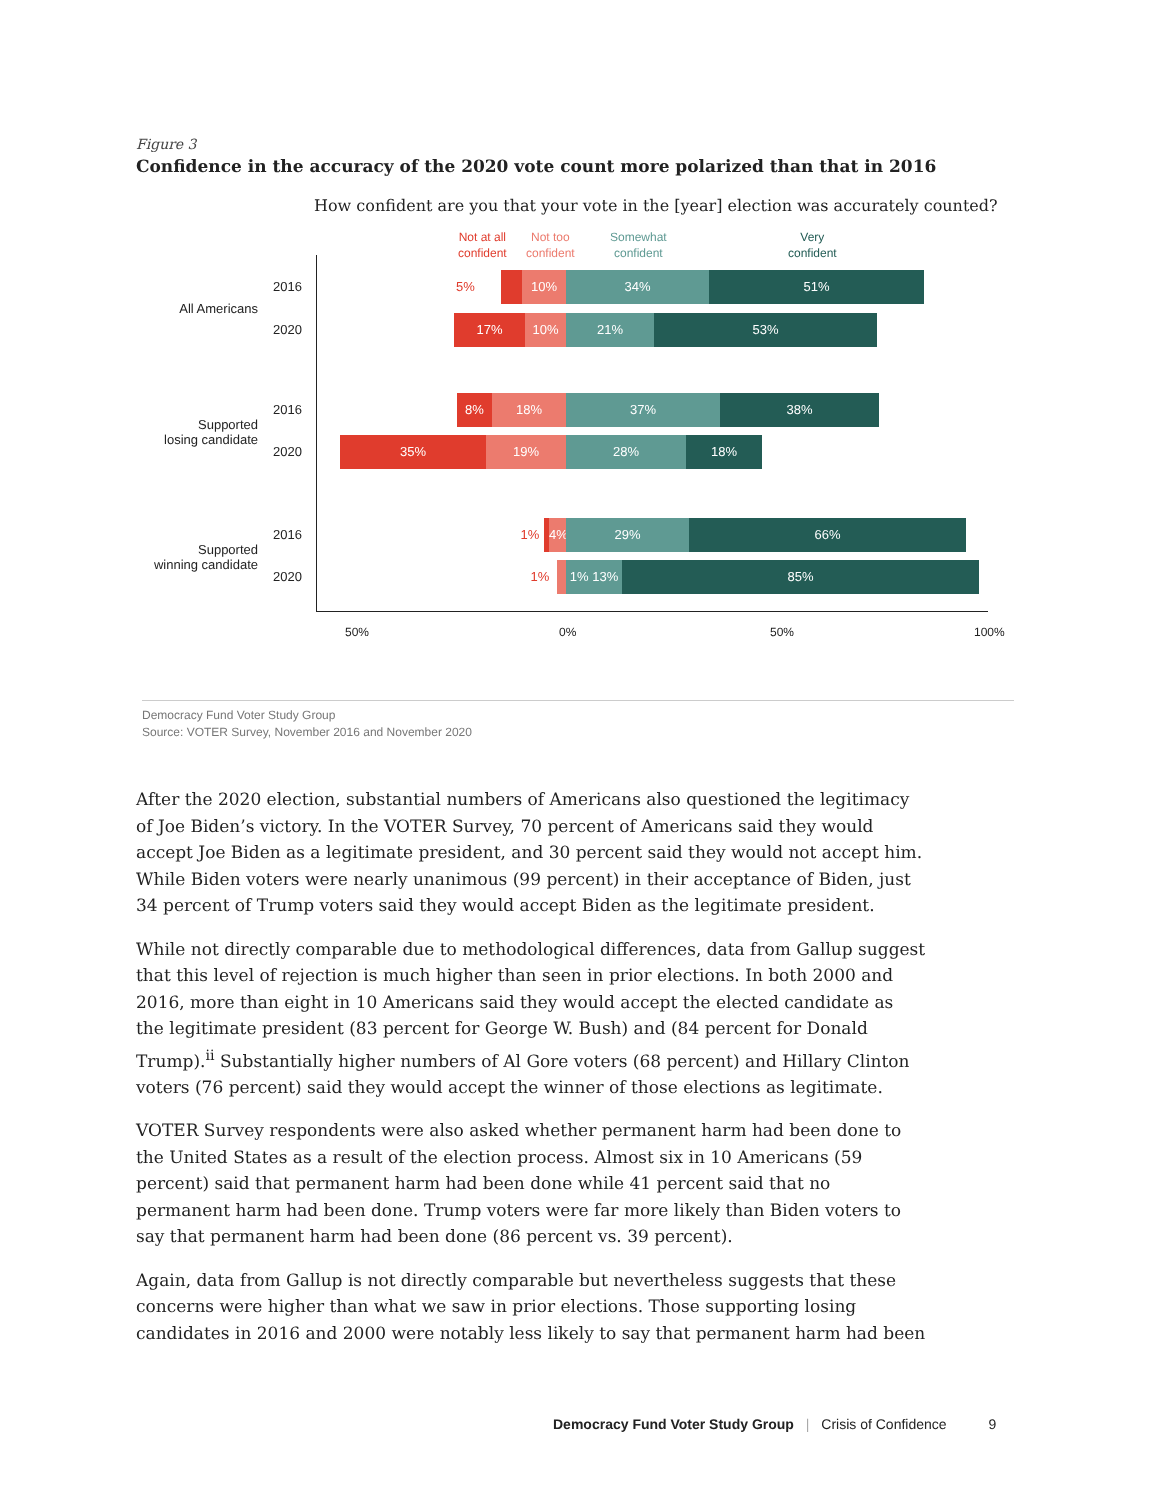Figure 3
Confidence in the accuracy of the 2020 vote count more polarized than that in 2016
How confident are you that your vote in the [year] election was accurately counted?
Not at all
confident
Not too
confident
Somewhat
confident
Very
confident
2016
5% 10% 34% 51%
All Americans
2020
17% 10% 21% 53%
2016
8% 18% 37% 38%
Supported
losing candidate
2020
35% 19% 28% 18%
2016
1% 4% 29% 66%
Supported
winning candidate
2020
1% 1% 13% 85%
50% 0% 50% 100%
Democracy Fund Voter Study Group
Source: VOTER Survey, November 2016 and November 2020
After the 2020 election, substantial numbers of Americans also questioned the legitimacy of Joe Biden’s victory. In the VOTER Survey, 70 percent of Americans said they would accept Joe Biden as a legitimate president, and 30 percent said they would not accept him. While Biden voters were nearly unanimous (99 percent) in their acceptance of Biden, just 34 percent of Trump voters said they would accept Biden as the legitimate president.
While not directly comparable due to methodological differences, data from Gallup suggest that this level of rejection is much higher than seen in prior elections. In both 2000 and 2016, more than eight in 10 Americans said they would accept the elected candidate as the legitimate president (83 percent for George W. Bush) and (84 percent for Donald Trump).<sup>ii</sup> Substantially higher numbers of Al Gore voters (68 percent) and Hillary Clinton voters (76 percent) said they would accept the winner of those elections as legitimate.
VOTER Survey respondents were also asked whether permanent harm had been done to the United States as a result of the election process. Almost six in 10 Americans (59 percent) said that permanent harm had been done while 41 percent said that no permanent harm had been done. Trump voters were far more likely than Biden voters to say that permanent harm had been done (86 percent vs. 39 percent).
Again, data from Gallup is not directly comparable but nevertheless suggests that these concerns were higher than what we saw in prior elections. Those supporting losing candidates in 2016 and 2000 were notably less likely to say that permanent harm had been
Democracy Fund Voter Study Group | Crisis of Confidence 9